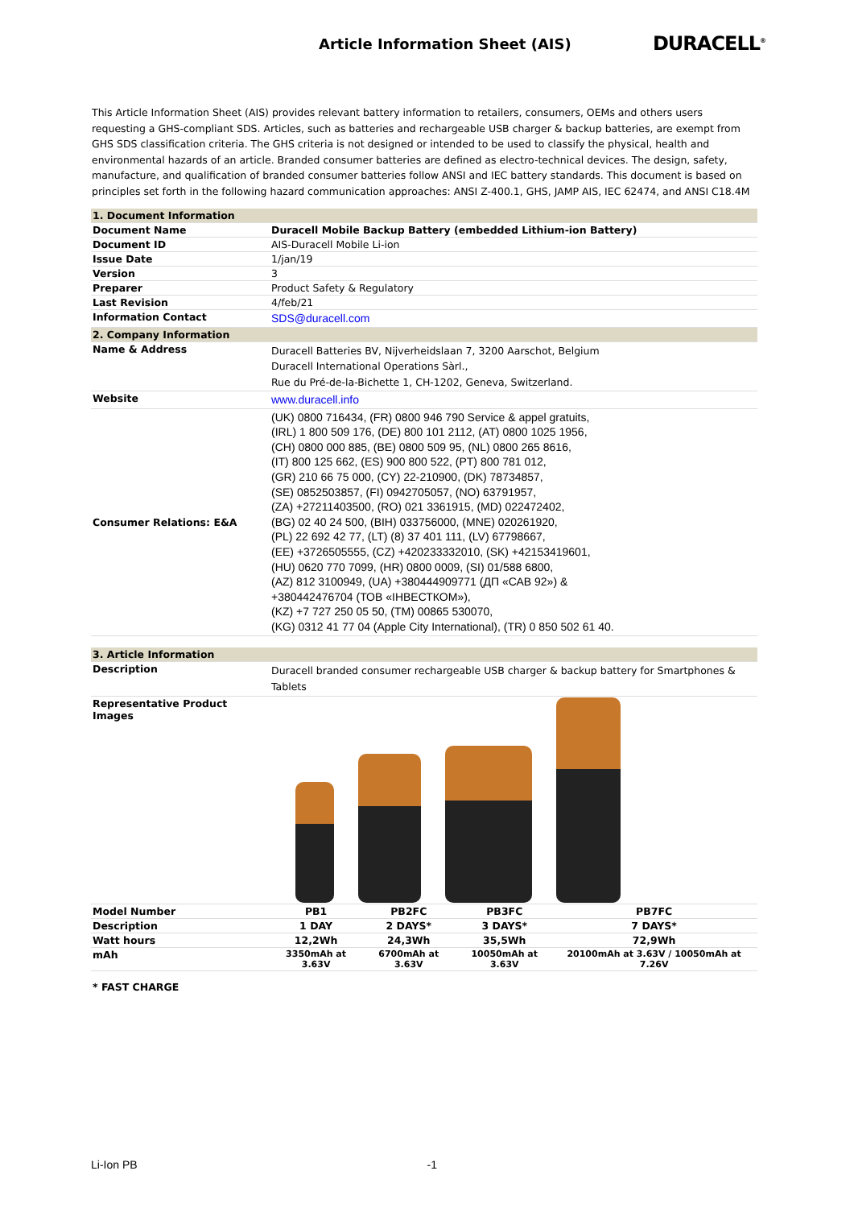Article Information Sheet (AIS)
DURACELL<sup>®</sup>
This Article Information Sheet (AIS) provides relevant battery information to retailers, consumers, OEMs and others users requesting a GHS-compliant SDS. Articles, such as batteries and rechargeable USB charger & backup batteries, are exempt from GHS SDS classification criteria. The GHS criteria is not designed or intended to be used to classify the physical, health and environmental hazards of an article. Branded consumer batteries are defined as electro-technical devices. The design, safety, manufacture, and qualification of branded consumer batteries follow ANSI and IEC battery standards. This document is based on principles set forth in the following hazard communication approaches: ANSI Z-400.1, GHS, JAMP AIS, IEC 62474, and ANSI C18.4M
| 1. Document Information | |
| Document Name | Duracell Mobile Backup Battery (embedded Lithium-ion Battery) |
| Document ID | AIS-Duracell Mobile Li-ion |
| Issue Date | 1/jan/19 |
| Version | 3 |
| Preparer | Product Safety & Regulatory |
| Last Revision | 4/feb/21 |
| Information Contact | SDS@duracell.com |
| 2. Company Information | |
| Name & Address | Duracell Batteries BV, Nijverheidslaan 7, 3200 Aarschot, Belgium Duracell International Operations Sàrl., Rue du Pré-de-la-Bichette 1, CH-1202, Geneva, Switzerland. |
| Website | www.duracell.info |
| Consumer Relations: E&A | (UK) 0800 716434, (FR) 0800 946 790 Service & appel gratuits, (IRL) 1 800 509 176, (DE) 800 101 2112, (AT) 0800 1025 1956, (CH) 0800 000 885, (BE) 0800 509 95, (NL) 0800 265 8616, (IT) 800 125 662, (ES) 900 800 522, (PT) 800 781 012, (GR) 210 66 75 000, (CY) 22-210900, (DK) 78734857, (SE) 0852503857, (FI) 0942705057, (NO) 63791957, (ZA) +27211403500, (RO) 021 3361915, (MD) 022472402, (BG) 02 40 24 500, (BIH) 033756000, (MNE) 020261920, (PL) 22 692 42 77, (LT) (8) 37 401 111, (LV) 67798667, (EE) +3726505555, (CZ) +420233332010, (SK) +42153419601, (HU) 0620 770 7099, (HR) 0800 0009, (SI) 01/588 6800, (AZ) 812 3100949, (UA) +380444909771 (ДП «САВ 92») & +380442476704 (ТОВ «ІНВЕСТКОМ»), (KZ) +7 727 250 05 50, (TM) 00865 530070, (KG) 0312 41 77 04 (Apple City International), (TR) 0 850 502 61 40. |
| 3. Article Information | |
| Description | Duracell branded consumer rechargeable USB charger & backup battery for Smartphones & Tablets |
| Representative Product Images | |
| Model Number | PB1 | PB2FC | PB3FC | PB7FC | |
| Description | 1 DAY | 2 DAYS* | 3 DAYS* | 7 DAYS* | |
| Watt hours | 12,2Wh | 24,3Wh | 35,5Wh | 72,9Wh | |
| mAh | 3350mAh at 3.63V | 6700mAh at 3.63V | 10050mAh at 3.63V | 20100mAh at 3.63V / 10050mAh at 7.26V | |
* FAST CHARGE
Li-Ion PB -1